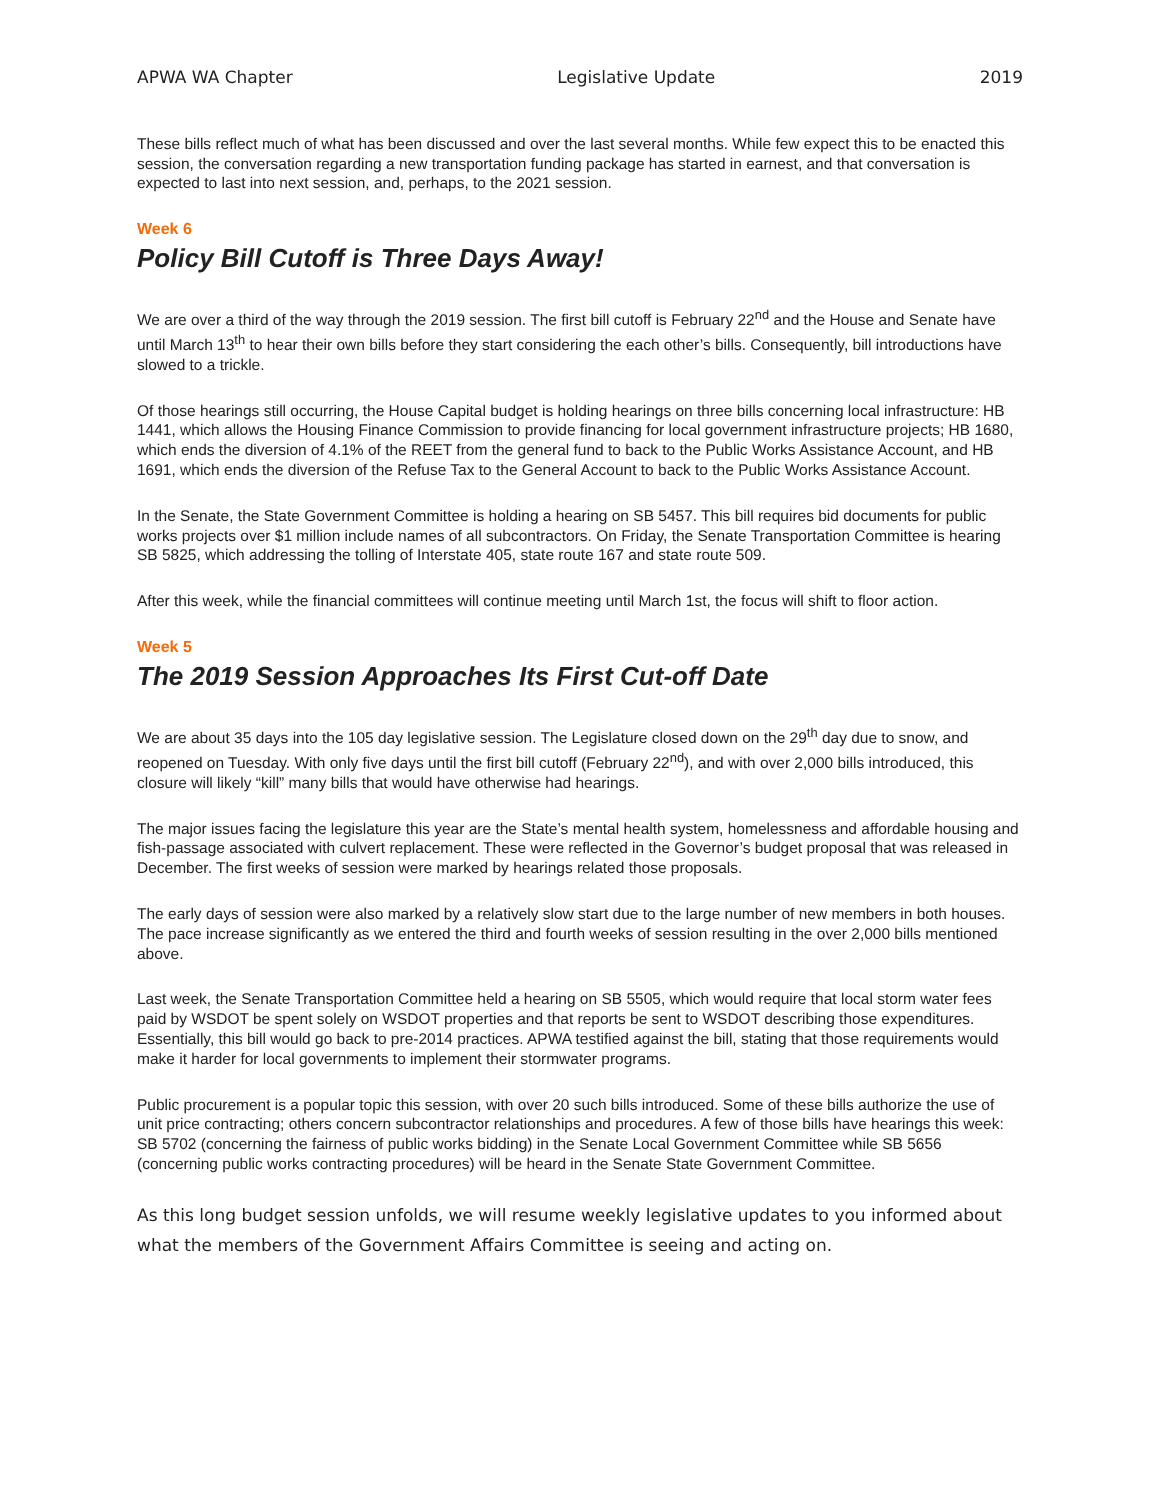APWA WA Chapter Legislative Update 2019
These bills reflect much of what has been discussed and over the last several months. While few expect this to be enacted this session, the conversation regarding a new transportation funding package has started in earnest, and that conversation is expected to last into next session, and, perhaps, to the 2021 session.
Week 6
Policy Bill Cutoff is Three Days Away!
We are over a third of the way through the 2019 session. The first bill cutoff is February 22<sup>nd</sup> and the House and Senate have until March 13<sup>th</sup> to hear their own bills before they start considering the each other’s bills. Consequently, bill introductions have slowed to a trickle.
Of those hearings still occurring, the House Capital budget is holding hearings on three bills concerning local infrastructure: HB 1441, which allows the Housing Finance Commission to provide financing for local government infrastructure projects; HB 1680, which ends the diversion of 4.1% of the REET from the general fund to back to the Public Works Assistance Account, and HB 1691, which ends the diversion of the Refuse Tax to the General Account to back to the Public Works Assistance Account.
In the Senate, the State Government Committee is holding a hearing on SB 5457. This bill requires bid documents for public works projects over $1 million include names of all subcontractors. On Friday, the Senate Transportation Committee is hearing SB 5825, which addressing the tolling of Interstate 405, state route 167 and state route 509.
After this week, while the financial committees will continue meeting until March 1st, the focus will shift to floor action.
Week 5
The 2019 Session Approaches Its First Cut-off Date
We are about 35 days into the 105 day legislative session. The Legislature closed down on the 29<sup>th</sup> day due to snow, and reopened on Tuesday. With only five days until the first bill cutoff (February 22<sup>nd</sup>), and with over 2,000 bills introduced, this closure will likely “kill” many bills that would have otherwise had hearings.
The major issues facing the legislature this year are the State’s mental health system, homelessness and affordable housing and fish-passage associated with culvert replacement. These were reflected in the Governor’s budget proposal that was released in December. The first weeks of session were marked by hearings related those proposals.
The early days of session were also marked by a relatively slow start due to the large number of new members in both houses. The pace increase significantly as we entered the third and fourth weeks of session resulting in the over 2,000 bills mentioned above.
Last week, the Senate Transportation Committee held a hearing on SB 5505, which would require that local storm water fees paid by WSDOT be spent solely on WSDOT properties and that reports be sent to WSDOT describing those expenditures. Essentially, this bill would go back to pre-2014 practices. APWA testified against the bill, stating that those requirements would make it harder for local governments to implement their stormwater programs.
Public procurement is a popular topic this session, with over 20 such bills introduced. Some of these bills authorize the use of unit price contracting; others concern subcontractor relationships and procedures. A few of those bills have hearings this week: SB 5702 (concerning the fairness of public works bidding) in the Senate Local Government Committee while SB 5656 (concerning public works contracting procedures) will be heard in the Senate State Government Committee.
As this long budget session unfolds, we will resume weekly legislative updates to you informed about what the members of the Government Affairs Committee is seeing and acting on.